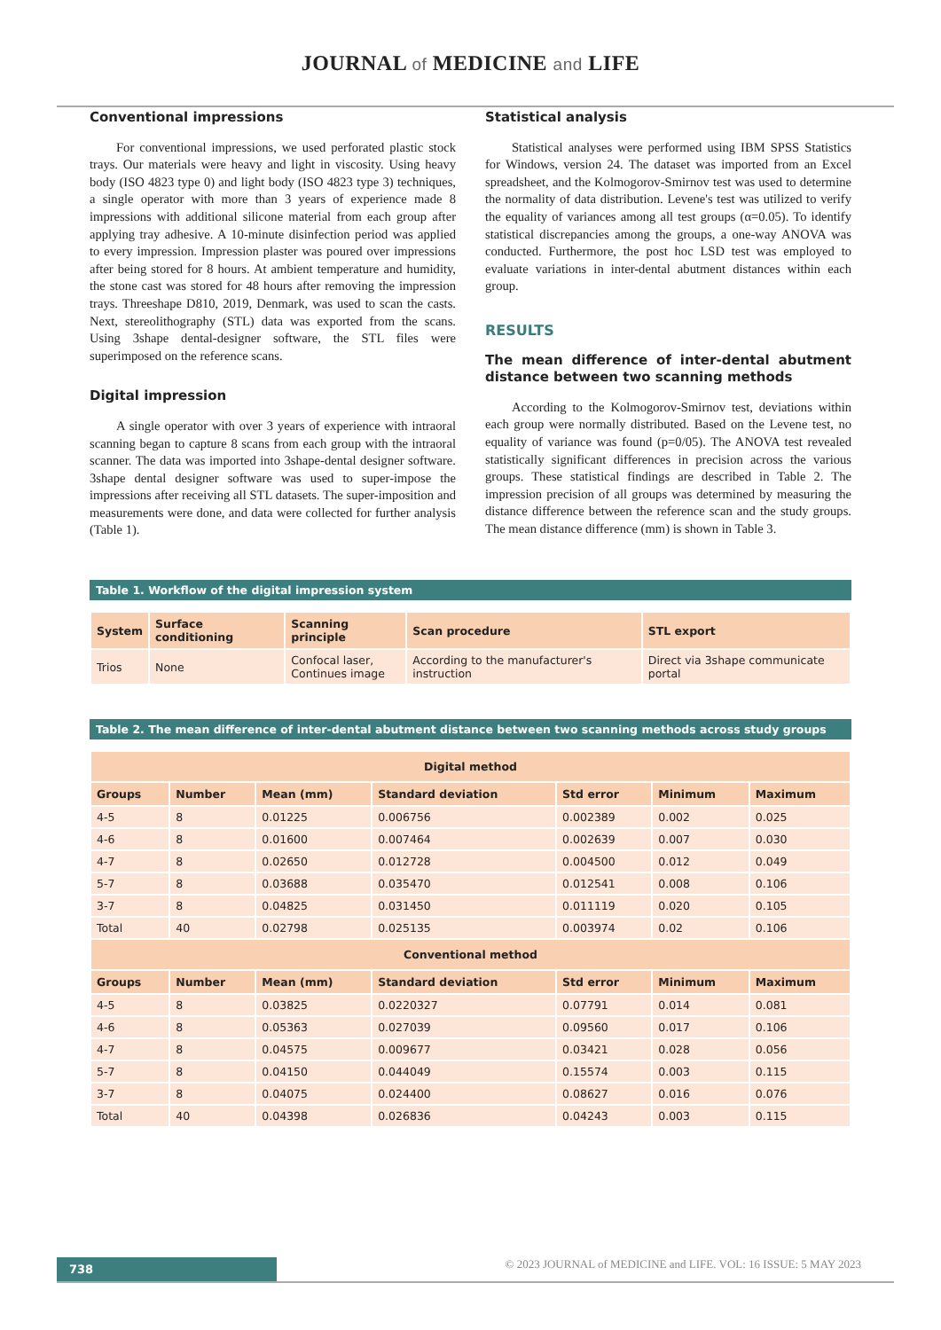JOURNAL of MEDICINE and LIFE
Conventional impressions
For conventional impressions, we used perforated plastic stock trays. Our materials were heavy and light in viscosity. Using heavy body (ISO 4823 type 0) and light body (ISO 4823 type 3) techniques, a single operator with more than 3 years of experience made 8 impressions with additional silicone material from each group after applying tray adhesive. A 10-minute disinfection period was applied to every impression. Impression plaster was poured over impressions after being stored for 8 hours. At ambient temperature and humidity, the stone cast was stored for 48 hours after removing the impression trays. Threeshape D810, 2019, Denmark, was used to scan the casts. Next, stereolithography (STL) data was exported from the scans. Using 3shape dental-designer software, the STL files were superimposed on the reference scans.
Digital impression
A single operator with over 3 years of experience with intraoral scanning began to capture 8 scans from each group with the intraoral scanner. The data was imported into 3shape-dental designer software. 3shape dental designer software was used to super-impose the impressions after receiving all STL datasets. The super-imposition and measurements were done, and data were collected for further analysis (Table 1).
Statistical analysis
Statistical analyses were performed using IBM SPSS Statistics for Windows, version 24. The dataset was imported from an Excel spreadsheet, and the Kolmogorov-Smirnov test was used to determine the normality of data distribution. Levene's test was utilized to verify the equality of variances among all test groups (α=0.05). To identify statistical discrepancies among the groups, a one-way ANOVA was conducted. Furthermore, the post hoc LSD test was employed to evaluate variations in inter-dental abutment distances within each group.
RESULTS
The mean difference of inter-dental abutment distance between two scanning methods
According to the Kolmogorov-Smirnov test, deviations within each group were normally distributed. Based on the Levene test, no equality of variance was found (p=0/05). The ANOVA test revealed statistically significant differences in precision across the various groups. These statistical findings are described in Table 2. The impression precision of all groups was determined by measuring the distance difference between the reference scan and the study groups. The mean distance difference (mm) is shown in Table 3.
Table 1. Workflow of the digital impression system
| System | Surface conditioning | Scanning principle | Scan procedure | STL export |
| --- | --- | --- | --- | --- |
| Trios | None | Confocal laser, Continues image | According to the manufacturer's instruction | Direct via 3shape communicate portal |
Table 2. The mean difference of inter-dental abutment distance between two scanning methods across study groups
| Digital method | | | | | | |
| --- | --- | --- | --- | --- | --- | --- |
| Groups | Number | Mean (mm) | Standard deviation | Std error | Minimum | Maximum |
| 4-5 | 8 | 0.01225 | 0.006756 | 0.002389 | 0.002 | 0.025 |
| 4-6 | 8 | 0.01600 | 0.007464 | 0.002639 | 0.007 | 0.030 |
| 4-7 | 8 | 0.02650 | 0.012728 | 0.004500 | 0.012 | 0.049 |
| 5-7 | 8 | 0.03688 | 0.035470 | 0.012541 | 0.008 | 0.106 |
| 3-7 | 8 | 0.04825 | 0.031450 | 0.011119 | 0.020 | 0.105 |
| Total | 40 | 0.02798 | 0.025135 | 0.003974 | 0.02 | 0.106 |
| Conventional method | | | | | | |
| Groups | Number | Mean (mm) | Standard deviation | Std error | Minimum | Maximum |
| 4-5 | 8 | 0.03825 | 0.0220327 | 0.07791 | 0.014 | 0.081 |
| 4-6 | 8 | 0.05363 | 0.027039 | 0.09560 | 0.017 | 0.106 |
| 4-7 | 8 | 0.04575 | 0.009677 | 0.03421 | 0.028 | 0.056 |
| 5-7 | 8 | 0.04150 | 0.044049 | 0.15574 | 0.003 | 0.115 |
| 3-7 | 8 | 0.04075 | 0.024400 | 0.08627 | 0.016 | 0.076 |
| Total | 40 | 0.04398 | 0.026836 | 0.04243 | 0.003 | 0.115 |
738
© 2023 JOURNAL of MEDICINE and LIFE. VOL: 16 ISSUE: 5 MAY 2023